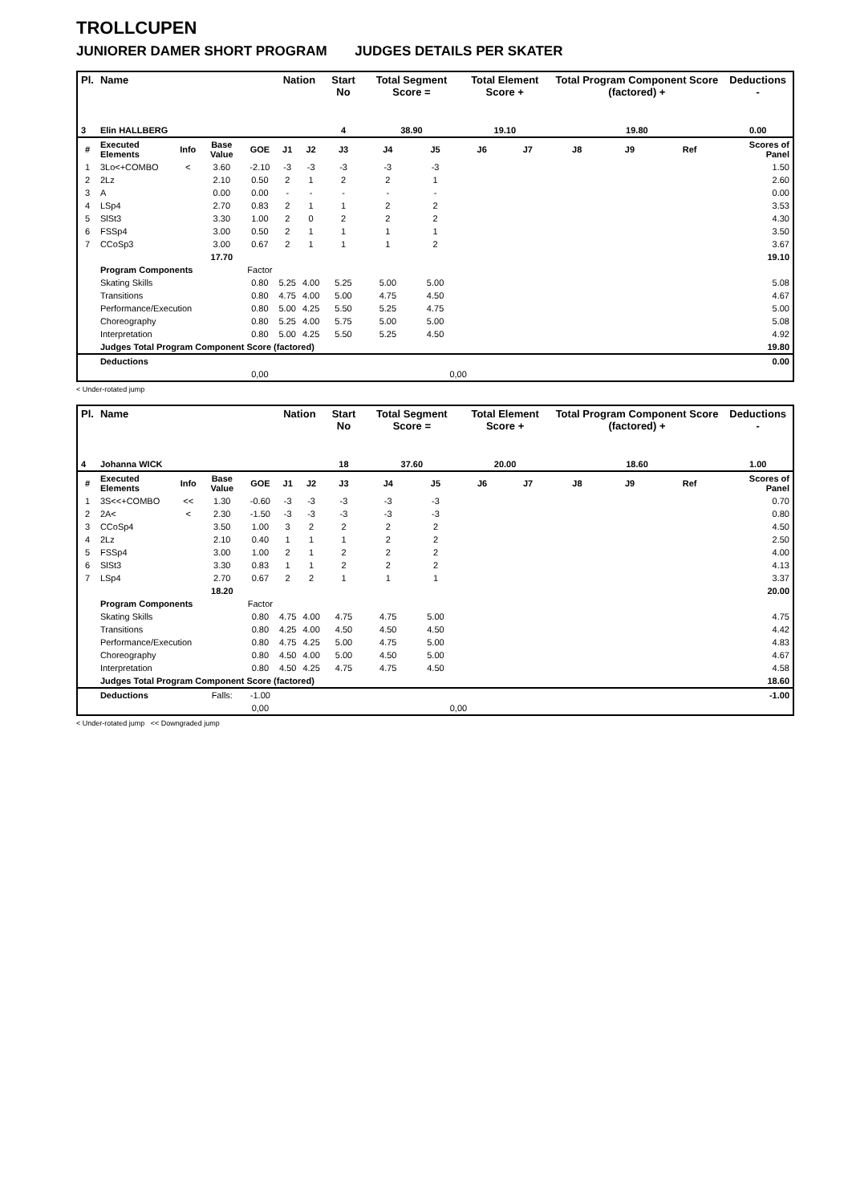TROLLCUPEN
JUNIORER DAMER SHORT PROGRAM JUDGES DETAILS PER SKATER
| Pl. | Name | | | | Nation | | Start No | Total Segment Score = | | Total Element Score + | | Total Program Component Score (factored) + | | | Deductions - |
| --- | --- | --- | --- | --- | --- | --- | --- | --- | --- | --- | --- | --- | --- | --- | --- |
| 3 | Elin HALLBERG | | | | | | 4 | 38.90 | | 19.10 | | 19.80 | | | 0.00 |
| # | Executed Elements | Info | Base Value | GOE | J1 | J2 | J3 | J4 | J5 | J6 | J7 | J8 | J9 | Ref | Scores of Panel |
| 1 | 3Lo<+COMBO | < | 3.60 | -2.10 | -3 | -3 | -3 | -3 | -3 | | | | | | 1.50 |
| 2 | 2Lz | | 2.10 | 0.50 | 2 | 1 | 2 | 2 | 1 | | | | | | 2.60 |
| 3 | A | | 0.00 | 0.00 | - | - | - | - | - | | | | | | 0.00 |
| 4 | LSp4 | | 2.70 | 0.83 | 2 | 1 | 1 | 2 | 2 | | | | | | 3.53 |
| 5 | SlSt3 | | 3.30 | 1.00 | 2 | 0 | 2 | 2 | 2 | | | | | | 4.30 |
| 6 | FSSp4 | | 3.00 | 0.50 | 2 | 1 | 1 | 1 | 1 | | | | | | 3.50 |
| 7 | CCoSp3 | | 3.00 | 0.67 | 2 | 1 | 1 | 1 | 2 | | | | | | 3.67 |
| | | | 17.70 | | | | | | | | | | | | 19.10 |
| | Program Components | | | Factor | | | | | | | | | | | |
| | Skating Skills | | | 0.80 | 5.25 | 4.00 | 5.25 | 5.00 | 5.00 | | | | | | 5.08 |
| | Transitions | | | 0.80 | 4.75 | 4.00 | 5.00 | 4.75 | 4.50 | | | | | | 4.67 |
| | Performance/Execution | | | 0.80 | 5.00 | 4.25 | 5.50 | 5.25 | 4.75 | | | | | | 5.00 |
| | Choreography | | | 0.80 | 5.25 | 4.00 | 5.75 | 5.00 | 5.00 | | | | | | 5.08 |
| | Interpretation | | | 0.80 | 5.00 | 4.25 | 5.50 | 5.25 | 4.50 | | | | | | 4.92 |
| | Judges Total Program Component Score (factored) | | | | | | | | | | | | | | 19.80 |
| | Deductions | | | | | | | | | | | | | | 0.00 |
| | | | | 0,00 | | | | | 0,00 | | | | | | |
< Under-rotated jump
| Pl. | Name | | | | Nation | | Start No | Total Segment Score = | | Total Element Score + | | Total Program Component Score (factored) + | | | Deductions - |
| --- | --- | --- | --- | --- | --- | --- | --- | --- | --- | --- | --- | --- | --- | --- | --- |
| 4 | Johanna WICK | | | | | | 18 | 37.60 | | 20.00 | | 18.60 | | | 1.00 |
| # | Executed Elements | Info | Base Value | GOE | J1 | J2 | J3 | J4 | J5 | J6 | J7 | J8 | J9 | Ref | Scores of Panel |
| 1 | 3S<<+COMBO | << | 1.30 | -0.60 | -3 | -3 | -3 | -3 | -3 | | | | | | 0.70 |
| 2 | 2A< | < | 2.30 | -1.50 | -3 | -3 | -3 | -3 | -3 | | | | | | 0.80 |
| 3 | CCoSp4 | | 3.50 | 1.00 | 3 | 2 | 2 | 2 | 2 | | | | | | 4.50 |
| 4 | 2Lz | | 2.10 | 0.40 | 1 | 1 | 1 | 2 | 2 | | | | | | 2.50 |
| 5 | FSSp4 | | 3.00 | 1.00 | 2 | 1 | 2 | 2 | 2 | | | | | | 4.00 |
| 6 | SlSt3 | | 3.30 | 0.83 | 1 | 1 | 2 | 2 | 2 | | | | | | 4.13 |
| 7 | LSp4 | | 2.70 | 0.67 | 2 | 2 | 1 | 1 | 1 | | | | | | 3.37 |
| | | | 18.20 | | | | | | | | | | | | 20.00 |
| | Program Components | | | Factor | | | | | | | | | | | |
| | Skating Skills | | | 0.80 | 4.75 | 4.00 | 4.75 | 4.75 | 5.00 | | | | | | 4.75 |
| | Transitions | | | 0.80 | 4.25 | 4.00 | 4.50 | 4.50 | 4.50 | | | | | | 4.42 |
| | Performance/Execution | | | 0.80 | 4.75 | 4.25 | 5.00 | 4.75 | 5.00 | | | | | | 4.83 |
| | Choreography | | | 0.80 | 4.50 | 4.00 | 5.00 | 4.50 | 5.00 | | | | | | 4.67 |
| | Interpretation | | | 0.80 | 4.50 | 4.25 | 4.75 | 4.75 | 4.50 | | | | | | 4.58 |
| | Judges Total Program Component Score (factored) | | | | | | | | | | | | | | 18.60 |
| | Deductions | | Falls: | -1.00 | | | | | | | | | | | -1.00 |
| | | | | 0,00 | | | | | 0,00 | | | | | | |
< Under-rotated jump << Downgraded jump